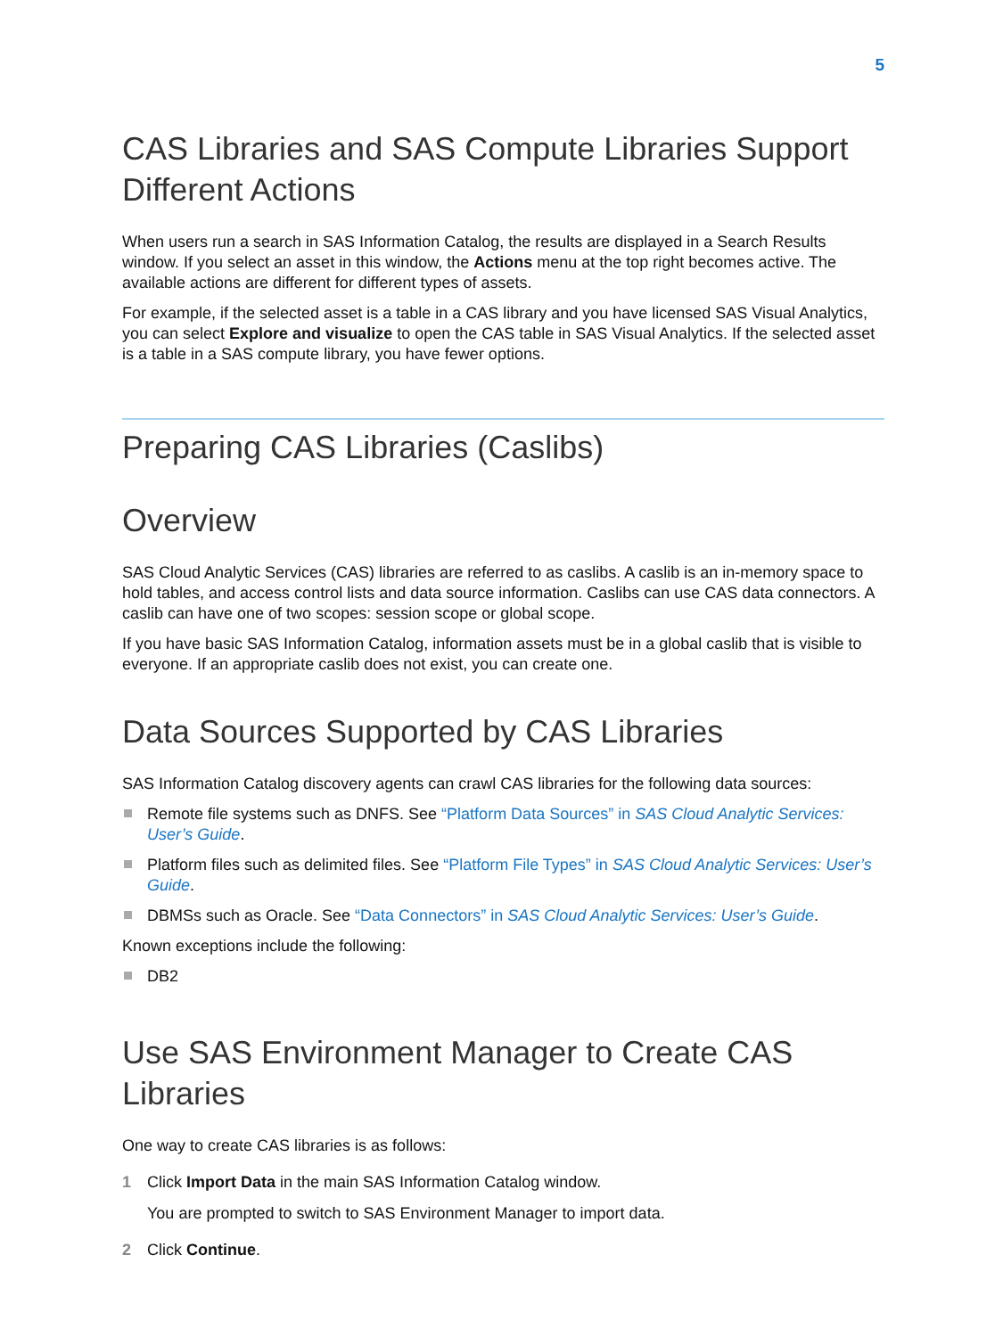5
CAS Libraries and SAS Compute Libraries Support Different Actions
When users run a search in SAS Information Catalog, the results are displayed in a Search Results window. If you select an asset in this window, the Actions menu at the top right becomes active. The available actions are different for different types of assets.
For example, if the selected asset is a table in a CAS library and you have licensed SAS Visual Analytics, you can select Explore and visualize to open the CAS table in SAS Visual Analytics. If the selected asset is a table in a SAS compute library, you have fewer options.
Preparing CAS Libraries (Caslibs)
Overview
SAS Cloud Analytic Services (CAS) libraries are referred to as caslibs. A caslib is an in-memory space to hold tables, and access control lists and data source information. Caslibs can use CAS data connectors. A caslib can have one of two scopes: session scope or global scope.
If you have basic SAS Information Catalog, information assets must be in a global caslib that is visible to everyone. If an appropriate caslib does not exist, you can create one.
Data Sources Supported by CAS Libraries
SAS Information Catalog discovery agents can crawl CAS libraries for the following data sources:
Remote file systems such as DNFS. See “Platform Data Sources” in SAS Cloud Analytic Services: User’s Guide.
Platform files such as delimited files. See “Platform File Types” in SAS Cloud Analytic Services: User’s Guide.
DBMSs such as Oracle. See “Data Connectors” in SAS Cloud Analytic Services: User’s Guide.
Known exceptions include the following:
DB2
Use SAS Environment Manager to Create CAS Libraries
One way to create CAS libraries is as follows:
1 Click Import Data in the main SAS Information Catalog window.
You are prompted to switch to SAS Environment Manager to import data.
2 Click Continue.